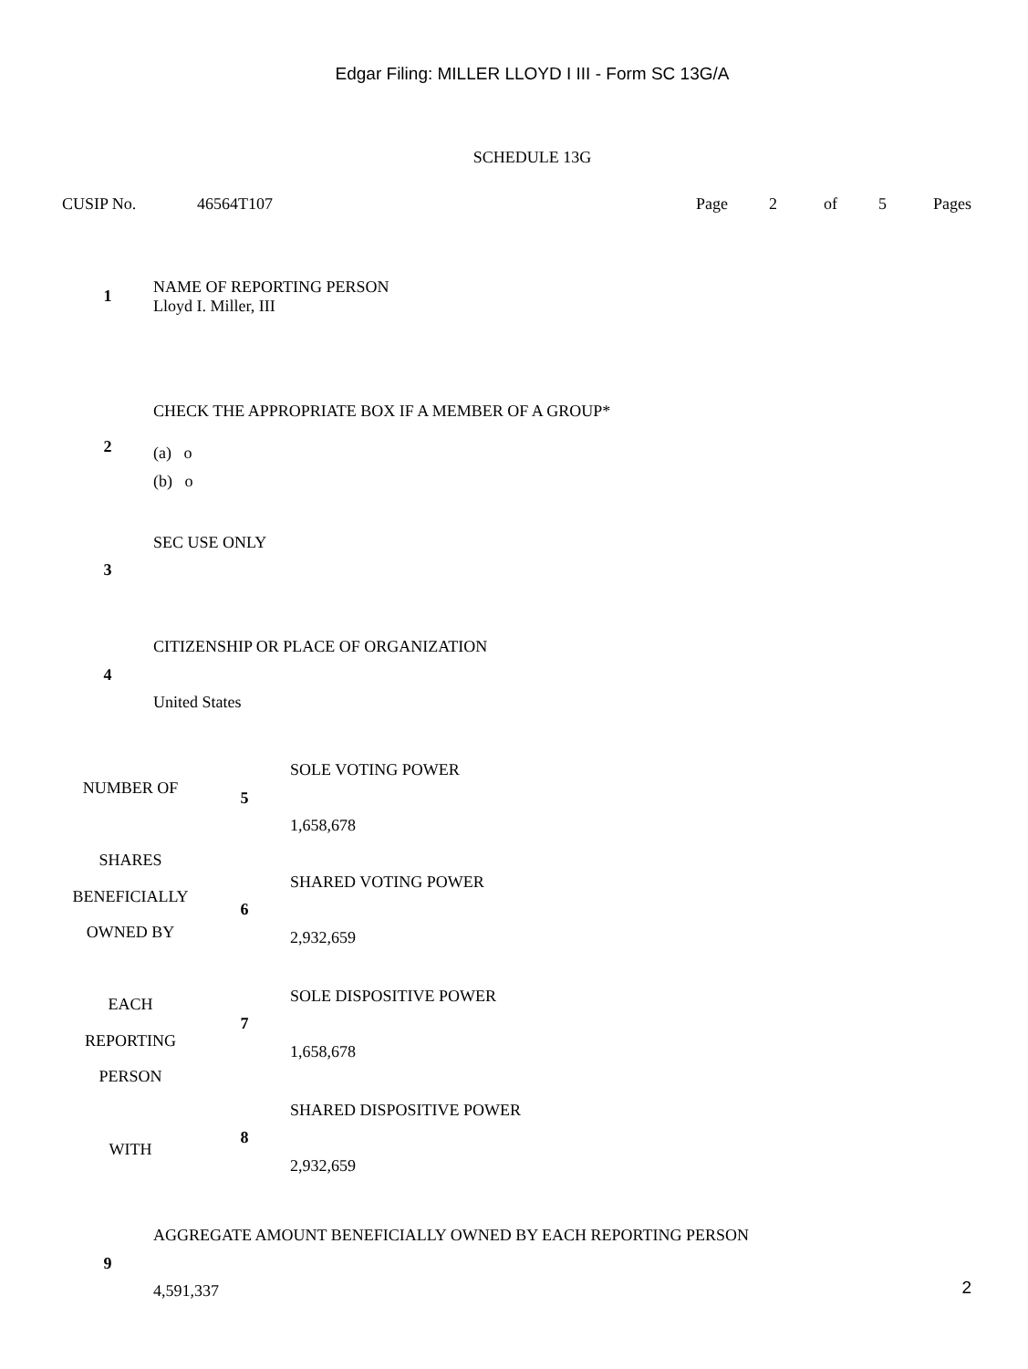Edgar Filing: MILLER LLOYD I III - Form SC 13G/A
SCHEDULE 13G
CUSIP No. 46564T107 Page 2 of 5 Pages
| 1 | NAME OF REPORTING PERSON Lloyd I. Miller, III |
| 2 | CHECK THE APPROPRIATE BOX IF A MEMBER OF A GROUP* (a) o (b) o |
| 3 | SEC USE ONLY |
| 4 | CITIZENSHIP OR PLACE OF ORGANIZATION United States |
| NUMBER OF SHARES BENEFICIALLY OWNED BY EACH REPORTING PERSON WITH | 5 | SOLE VOTING POWER 1,658,678 |
| | 6 | SHARED VOTING POWER 2,932,659 |
| | 7 | SOLE DISPOSITIVE POWER 1,658,678 |
| | 8 | SHARED DISPOSITIVE POWER 2,932,659 |
| 9 | AGGREGATE AMOUNT BENEFICIALLY OWNED BY EACH REPORTING PERSON 4,591,337 |
2